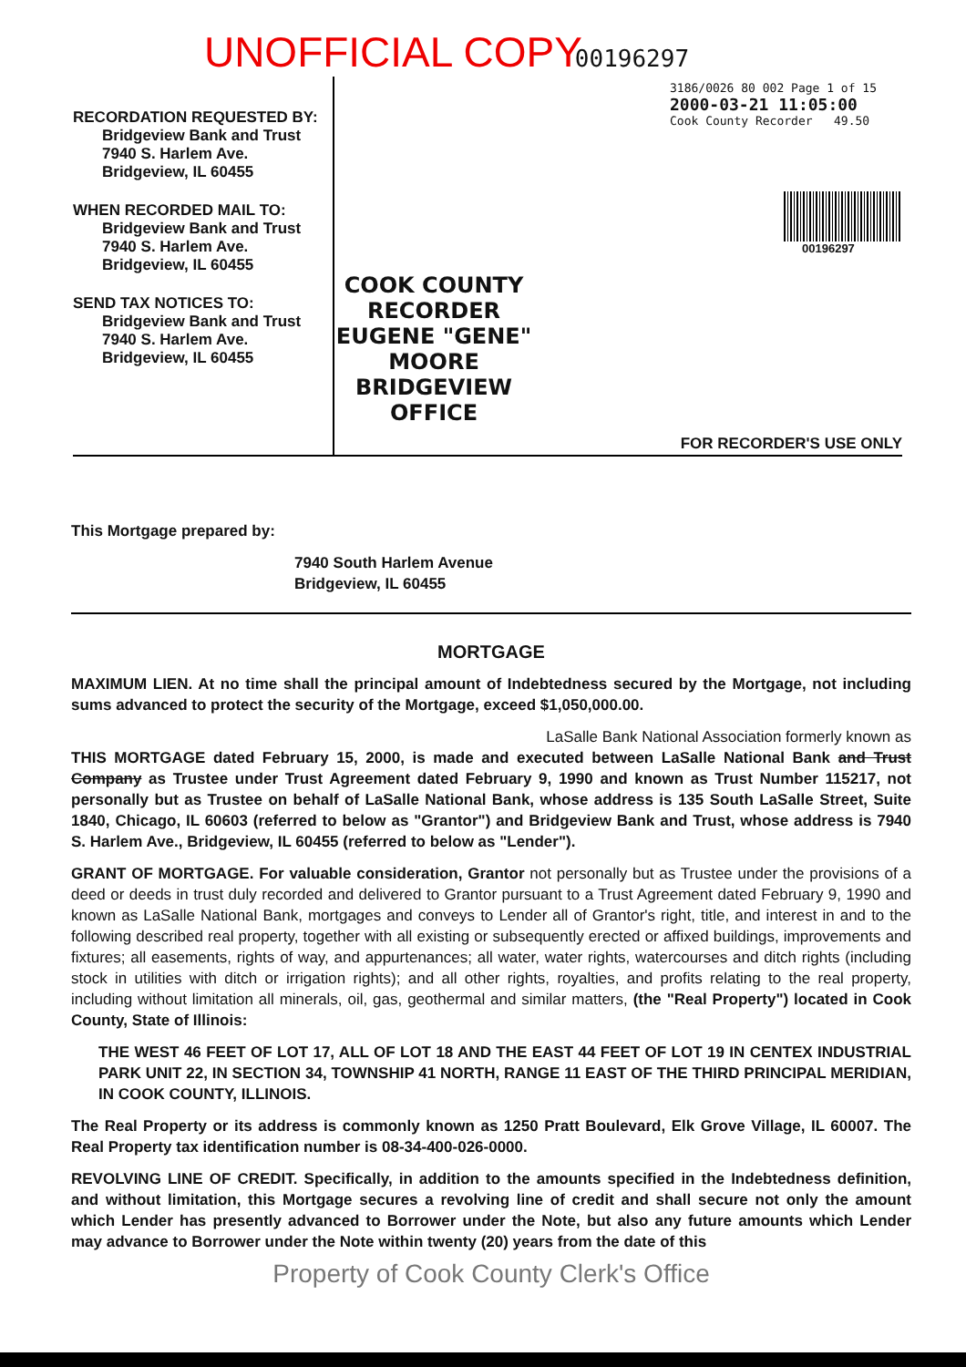UNOFFICIAL COPY00196297
RECORDATION REQUESTED BY:
Bridgeview Bank and Trust
7940 S. Harlem Ave.
Bridgeview, IL 60455
WHEN RECORDED MAIL TO:
Bridgeview Bank and Trust
7940 S. Harlem Ave.
Bridgeview, IL 60455
SEND TAX NOTICES TO:
Bridgeview Bank and Trust
7940 S. Harlem Ave.
Bridgeview, IL 60455
COOK COUNTY
RECORDER
EUGENE "GENE" MOORE
BRIDGEVIEW OFFICE
3186/0026 80 002 Page 1 of 15
2000-03-21 11:05:00
Cook County Recorder 49.50
00196297
FOR RECORDER'S USE ONLY
This Mortgage prepared by:
7940 South Harlem Avenue
Bridgeview, IL 60455
MORTGAGE
MAXIMUM LIEN. At no time shall the principal amount of Indebtedness secured by the Mortgage, not including sums advanced to protect the security of the Mortgage, exceed $1,050,000.00.
LaSalle Bank National Association formerly known as
THIS MORTGAGE dated February 15, 2000, is made and executed between LaSalle National Bank and Trust Company as Trustee under Trust Agreement dated February 9, 1990 and known as Trust Number 115217, not personally but as Trustee on behalf of LaSalle National Bank, whose address is 135 South LaSalle Street, Suite 1840, Chicago, IL 60603 (referred to below as "Grantor") and Bridgeview Bank and Trust, whose address is 7940 S. Harlem Ave., Bridgeview, IL 60455 (referred to below as "Lender").
GRANT OF MORTGAGE. For valuable consideration, Grantor not personally but as Trustee under the provisions of a deed or deeds in trust duly recorded and delivered to Grantor pursuant to a Trust Agreement dated February 9, 1990 and known as LaSalle National Bank, mortgages and conveys to Lender all of Grantor's right, title, and interest in and to the following described real property, together with all existing or subsequently erected or affixed buildings, improvements and fixtures; all easements, rights of way, and appurtenances; all water, water rights, watercourses and ditch rights (including stock in utilities with ditch or irrigation rights); and all other rights, royalties, and profits relating to the real property, including without limitation all minerals, oil, gas, geothermal and similar matters, (the "Real Property") located in Cook County, State of Illinois:
THE WEST 46 FEET OF LOT 17, ALL OF LOT 18 AND THE EAST 44 FEET OF LOT 19 IN CENTEX INDUSTRIAL PARK UNIT 22, IN SECTION 34, TOWNSHIP 41 NORTH, RANGE 11 EAST OF THE THIRD PRINCIPAL MERIDIAN, IN COOK COUNTY, ILLINOIS.
The Real Property or its address is commonly known as 1250 Pratt Boulevard, Elk Grove Village, IL 60007. The Real Property tax identification number is 08-34-400-026-0000.
REVOLVING LINE OF CREDIT. Specifically, in addition to the amounts specified in the Indebtedness definition, and without limitation, this Mortgage secures a revolving line of credit and shall secure not only the amount which Lender has presently advanced to Borrower under the Note, but also any future amounts which Lender may advance to Borrower under the Note within twenty (20) years from the date of this
Property of Cook County Clerk's Office